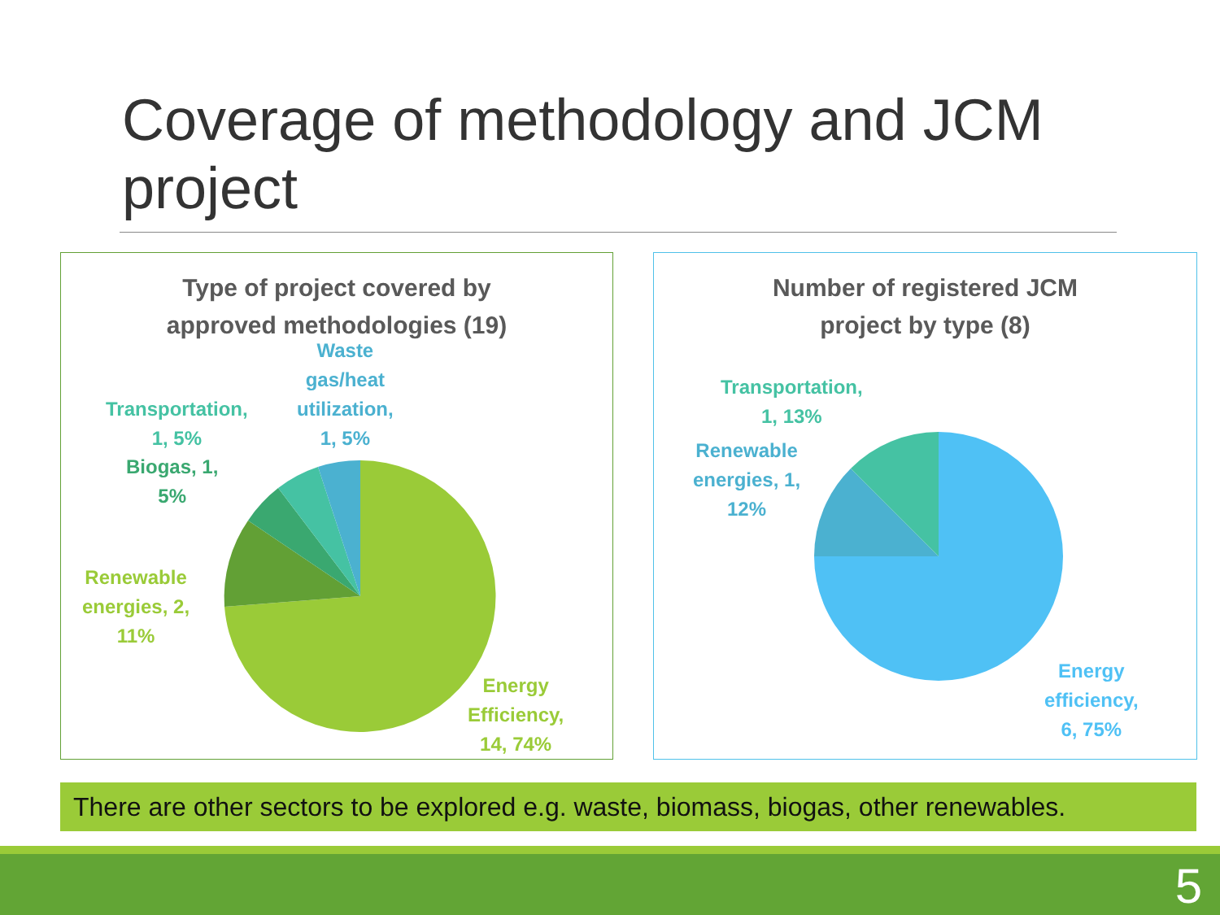Coverage of methodology and JCM project
Type of project covered by
approved methodologies (19)
Waste
gas/heat
utilization,
1, 5%
Transportation,
1, 5%
Biogas, 1,
5%
Renewable
energies, 2,
11%
Energy
Efficiency,
14, 74%
Number of registered JCM
project by type (8)
Transportation,
1, 13%
Renewable
energies, 1,
12%
Energy
efficiency,
6, 75%
There are other sectors to be explored e.g. waste, biomass, biogas, other renewables.
5